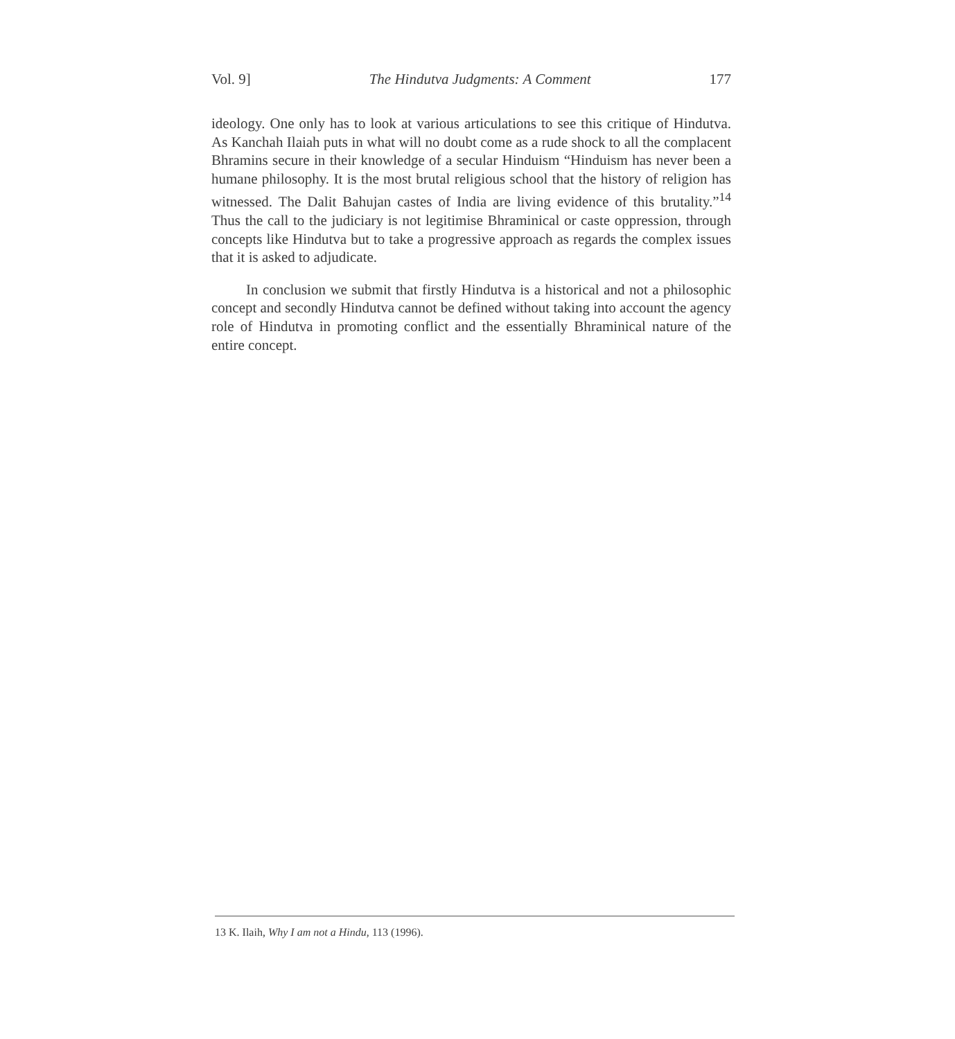Vol. 9] The Hindutva Judgments: A Comment 177
ideology. One only has to look at various articulations to see this critique of Hindutva. As Kanchah Ilaiah puts in what will no doubt come as a rude shock to all the complacent Bhramins secure in their knowledge of a secular Hinduism “Hinduism has never been a humane philosophy. It is the most brutal religious school that the history of religion has witnessed. The Dalit Bahujan castes of India are living evidence of this brutality.”<sup>14</sup> Thus the call to the judiciary is not legitimise Bhraminical or caste oppression, through concepts like Hindutva but to take a progressive approach as regards the complex issues that it is asked to adjudicate.
In conclusion we submit that firstly Hindutva is a historical and not a philosophic concept and secondly Hindutva cannot be defined without taking into account the agency role of Hindutva in promoting conflict and the essentially Bhraminical nature of the entire concept.
13 K. Ilaih, Why I am not a Hindu, 113 (1996).